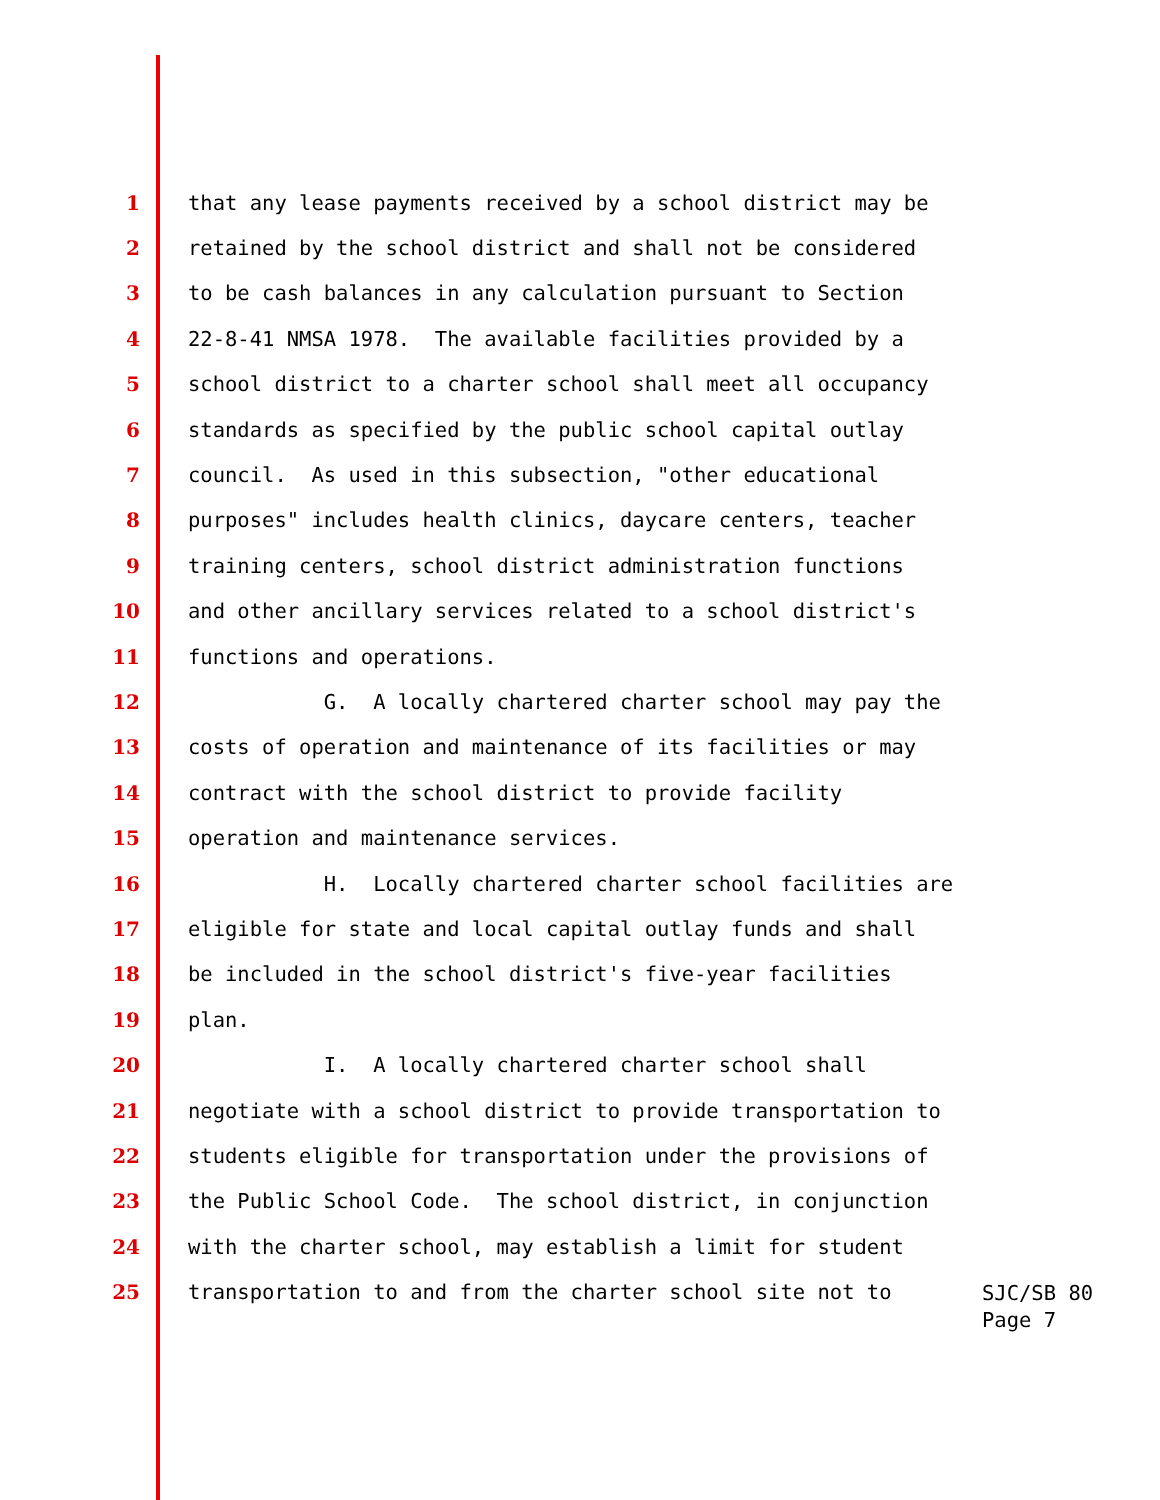1 that any lease payments received by a school district may be
2 retained by the school district and shall not be considered
3 to be cash balances in any calculation pursuant to Section
4 22-8-41 NMSA 1978. The available facilities provided by a
5 school district to a charter school shall meet all occupancy
6 standards as specified by the public school capital outlay
7 council. As used in this subsection, "other educational
8 purposes" includes health clinics, daycare centers, teacher
9 training centers, school district administration functions
10 and other ancillary services related to a school district's
11 functions and operations.
12 G. A locally chartered charter school may pay the
13 costs of operation and maintenance of its facilities or may
14 contract with the school district to provide facility
15 operation and maintenance services.
16 H. Locally chartered charter school facilities are
17 eligible for state and local capital outlay funds and shall
18 be included in the school district's five-year facilities
19 plan.
20 I. A locally chartered charter school shall
21 negotiate with a school district to provide transportation to
22 students eligible for transportation under the provisions of
23 the Public School Code. The school district, in conjunction
24 with the charter school, may establish a limit for student
25 transportation to and from the charter school site not to
SJC/SB 80
Page 7